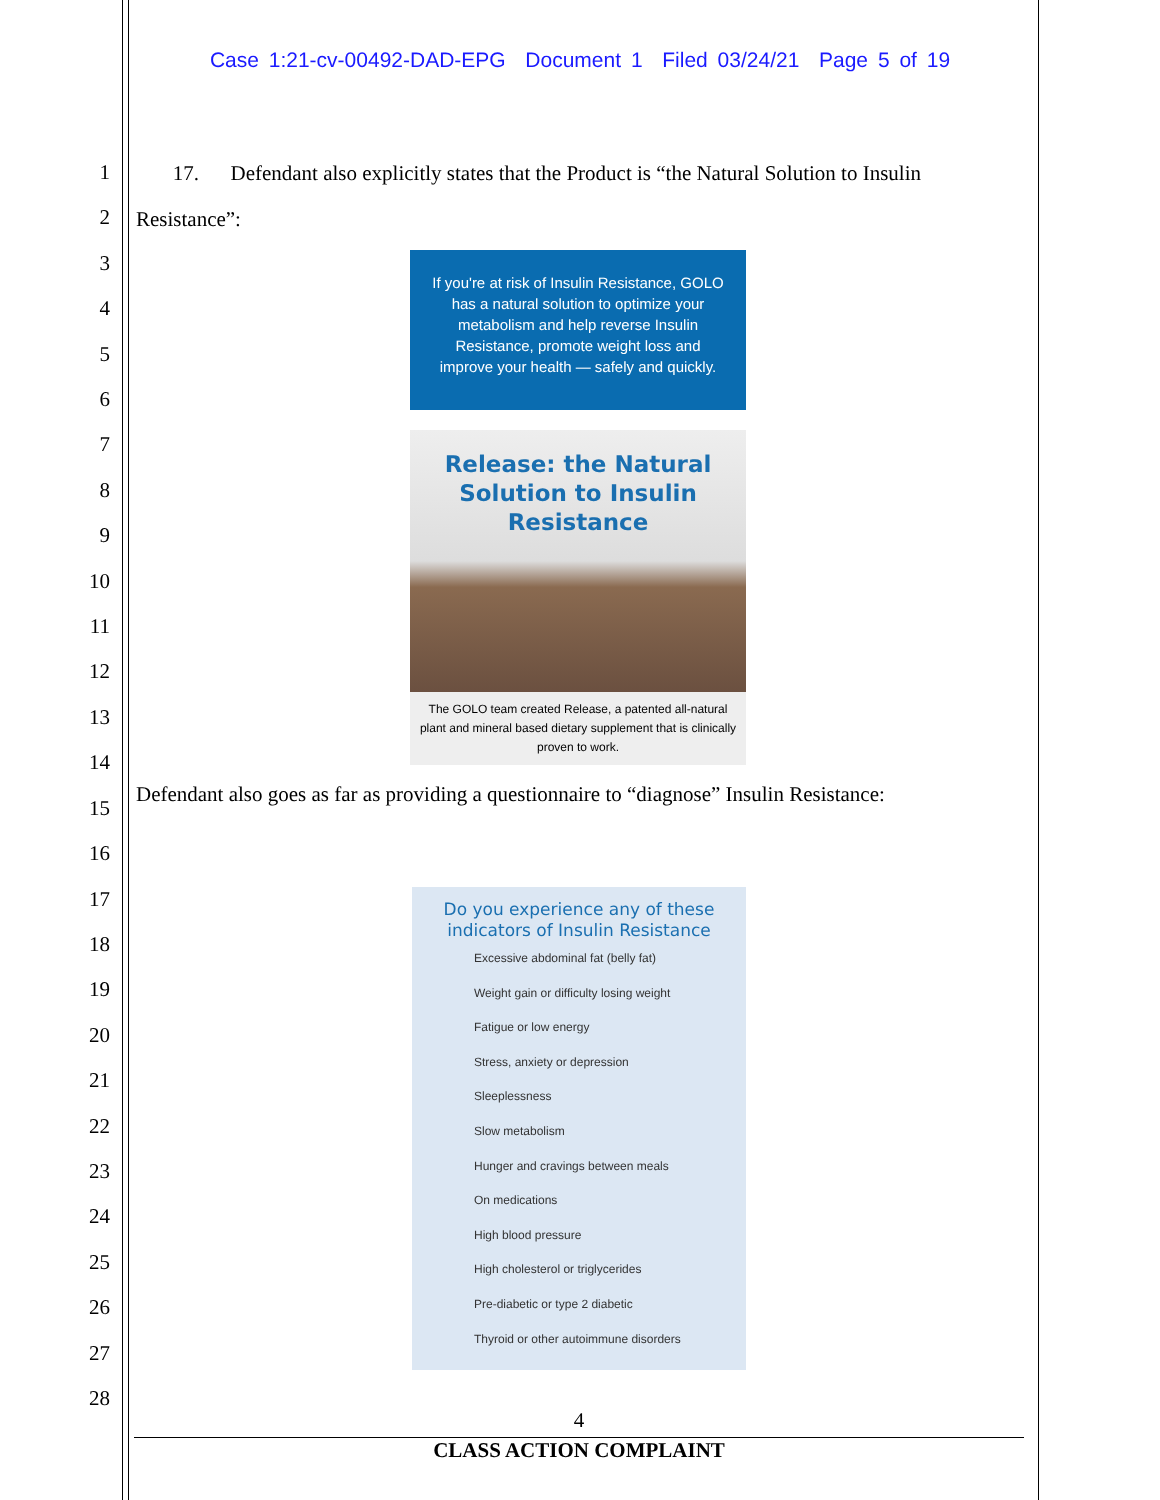Case 1:21-cv-00492-DAD-EPG Document 1 Filed 03/24/21 Page 5 of 19
1
2
3
4
5
6
7
8
9
10
11
12
13
14
15
16
17
18
19
20
21
22
23
24
25
26
27
28
17. Defendant also explicitly states that the Product is “the Natural Solution to Insulin Resistance”:
If you're at risk of Insulin Resistance, GOLO has a natural solution to optimize your metabolism and help reverse Insulin Resistance, promote weight loss and improve your health — safely and quickly.
Release: the Natural
Solution to Insulin
Resistance
The GOLO team created Release, a patented all-natural plant and mineral based dietary supplement that is clinically proven to work.
Defendant also goes as far as providing a questionnaire to “diagnose” Insulin Resistance:
Do you experience any of these indicators of Insulin Resistance
Excessive abdominal fat (belly fat)
Weight gain or difficulty losing weight
Fatigue or low energy
Stress, anxiety or depression
Sleeplessness
Slow metabolism
Hunger and cravings between meals
On medications
High blood pressure
High cholesterol or triglycerides
Pre-diabetic or type 2 diabetic
Thyroid or other autoimmune disorders
4
CLASS ACTION COMPLAINT